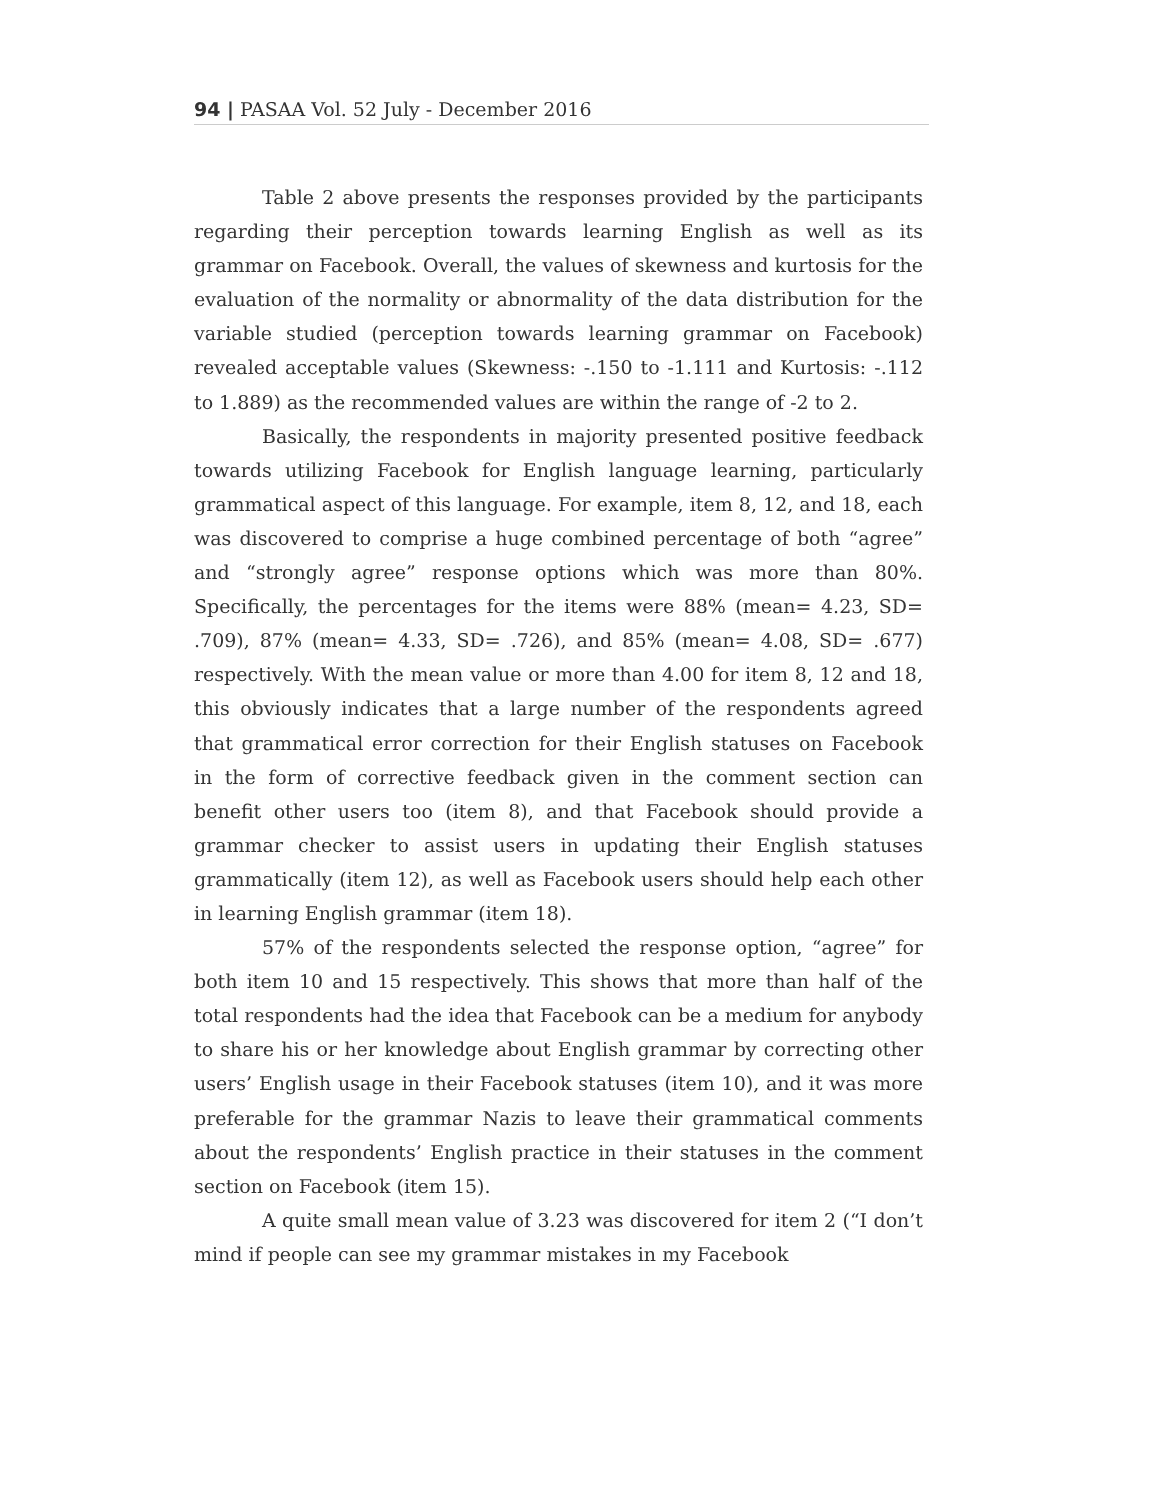94 | PASAA Vol. 52 July - December 2016
Table 2 above presents the responses provided by the participants regarding their perception towards learning English as well as its grammar on Facebook. Overall, the values of skewness and kurtosis for the evaluation of the normality or abnormality of the data distribution for the variable studied (perception towards learning grammar on Facebook) revealed acceptable values (Skewness: -.150 to -1.111 and Kurtosis: -.112 to 1.889) as the recommended values are within the range of -2 to 2.
Basically, the respondents in majority presented positive feedback towards utilizing Facebook for English language learning, particularly grammatical aspect of this language. For example, item 8, 12, and 18, each was discovered to comprise a huge combined percentage of both “agree” and “strongly agree” response options which was more than 80%. Specifically, the percentages for the items were 88% (mean= 4.23, SD= .709), 87% (mean= 4.33, SD= .726), and 85% (mean= 4.08, SD= .677) respectively. With the mean value or more than 4.00 for item 8, 12 and 18, this obviously indicates that a large number of the respondents agreed that grammatical error correction for their English statuses on Facebook in the form of corrective feedback given in the comment section can benefit other users too (item 8), and that Facebook should provide a grammar checker to assist users in updating their English statuses grammatically (item 12), as well as Facebook users should help each other in learning English grammar (item 18).
57% of the respondents selected the response option, “agree” for both item 10 and 15 respectively. This shows that more than half of the total respondents had the idea that Facebook can be a medium for anybody to share his or her knowledge about English grammar by correcting other users’ English usage in their Facebook statuses (item 10), and it was more preferable for the grammar Nazis to leave their grammatical comments about the respondents’ English practice in their statuses in the comment section on Facebook (item 15).
A quite small mean value of 3.23 was discovered for item 2 (“I don’t mind if people can see my grammar mistakes in my Facebook